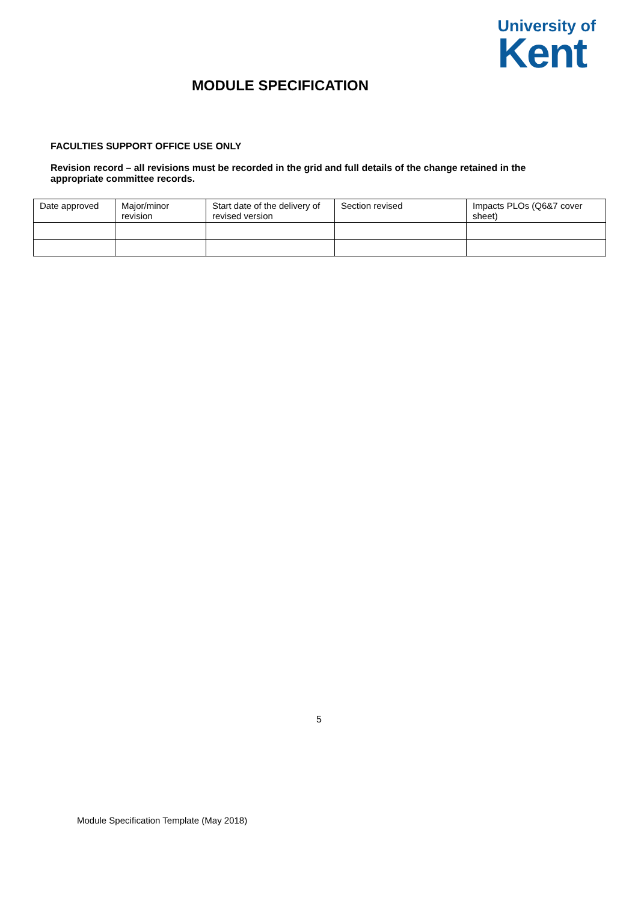University of
Kent
MODULE SPECIFICATION
FACULTIES SUPPORT OFFICE USE ONLY
Revision record – all revisions must be recorded in the grid and full details of the change retained in the appropriate committee records.
| Date approved | Major/minor revision | Start date of the delivery of revised version | Section revised | Impacts PLOs (Q6&7 cover sheet) |
5
Module Specification Template (May 2018)